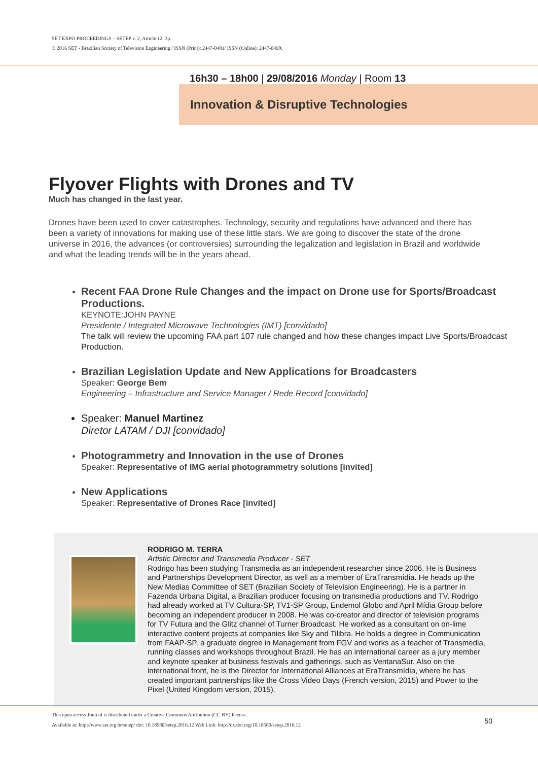SET EXPO PROCEEDINGS – SETEP v. 2, Article 12, 3p.
© 2016 SET - Brazilian Society of Television Engineering / ISSN (Print): 2447-0481/ ISSN (Online): 2447-049X
16h30 – 18h00 | 29/08/2016 Monday | Room 13
Innovation & Disruptive Technologies
Flyover Flights with Drones and TV
Much has changed in the last year.
Drones have been used to cover catastrophes. Technology, security and regulations have advanced and there has been a variety of innovations for making use of these little stars. We are going to discover the state of the drone universe in 2016, the advances (or controversies) surrounding the legalization and legislation in Brazil and worldwide and what the leading trends will be in the years ahead.
Recent FAA Drone Rule Changes and the impact on Drone use for Sports/Broadcast Productions.
KEYNOTE:JOHN PAYNE
Presidente / Integrated Microwave Technologies (IMT) [convidado]
The talk will review the upcoming FAA part 107 rule changed and how these changes impact Live Sports/Broadcast Production.
Brazilian Legislation Update and New Applications for Broadcasters
Speaker: George Bem
Engineering – Infrastructure and Service Manager / Rede Record [convidado]
Speaker: Manuel Martinez
Diretor LATAM / DJI [convidado]
Photogrammetry and Innovation in the use of Drones
Speaker: Representative of IMG aerial photogrammetry solutions [invited]
New Applications
Speaker: Representative of Drones Race [invited]
RODRIGO M. TERRA
Artistic Director and Transmedia Producer - SET
Rodrigo has been studying Transmedia as an independent researcher since 2006. He is Business and Partnerships Development Director, as well as a member of EraTransmídia. He heads up the New Medias Committee of SET (Brazilian Society of Television Engineering). He is a partner in Fazenda Urbana Digital, a Brazilian producer focusing on transmedia productions and TV. Rodrigo had already worked at TV Cultura-SP, TV1-SP Group, Endemol Globo and April Mídia Group before becoming an independent producer in 2008. He was co-creator and director of television programs for TV Futura and the Glitz channel of Turner Broadcast. He worked as a consultant on on-lime interactive content projects at companies like Sky and Tilibra. He holds a degree in Communication from FAAP-SP, a graduate degree in Management from FGV and works as a teacher of Transmedia, running classes and workshops throughout Brazil. He has an international career as a jury member and keynote speaker at business festivals and gatherings, such as VentanaSur. Also on the international front, he is the Director for International Alliances at EraTransmídia, where he has created important partnerships like the Cross Video Days (French version, 2015) and Power to the Pixel (United Kingdom version, 2015).
This open access Journal is distributed under a Creative Commons Attribution (CC-BY) license.
Available at: http://www.set.org.br/setep/ doi: 10.18580/setep.2016.12 Web Link: http://dx.doi.org/10.18580/setep.2016.12
50